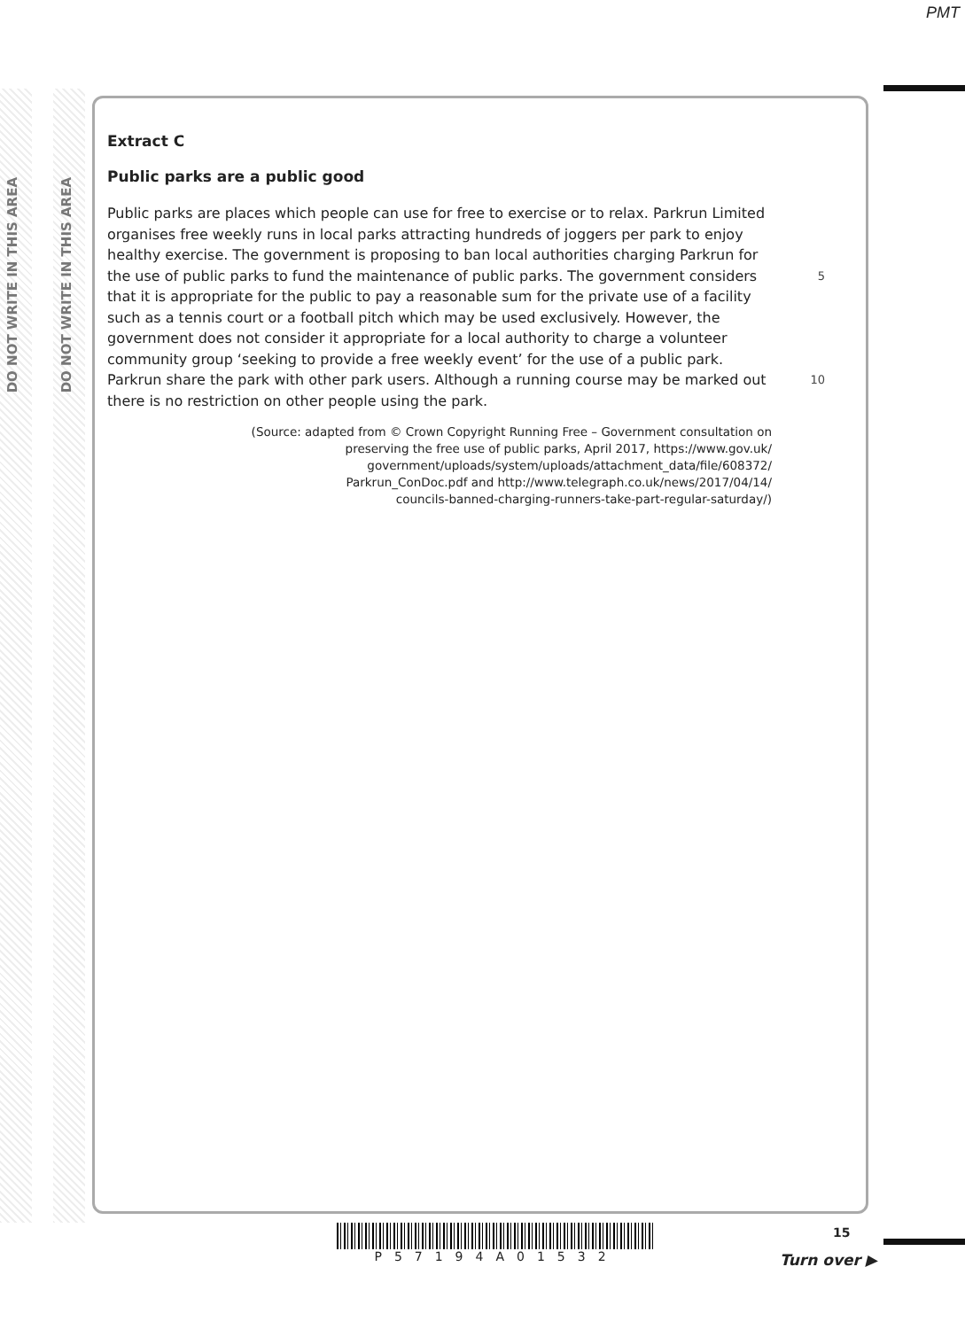PMT
DO NOT WRITE IN THIS AREA
DO NOT WRITE IN THIS AREA
Extract C
Public parks are a public good
Public parks are places which people can use for free to exercise or to relax. Parkrun Limited organises free weekly runs in local parks attracting hundreds of joggers per park to enjoy healthy exercise. The government is proposing to ban local authorities charging Parkrun for the use of public parks to fund the maintenance of public parks. The government considers that it is appropriate for the public to pay a reasonable sum for the private use of a facility such as a tennis court or a football pitch which may be used exclusively. However, the government does not consider it appropriate for a local authority to charge a volunteer community group ‘seeking to provide a free weekly event’ for the use of a public park. Parkrun share the park with other park users. Although a running course may be marked out there is no restriction on other people using the park.
5
10
(Source: adapted from © Crown Copyright Running Free – Government consultation on
preserving the free use of public parks, April 2017, https://www.gov.uk/
government/uploads/system/uploads/attachment_data/file/608372/
Parkrun_ConDoc.pdf and http://www.telegraph.co.uk/news/2017/04/14/
councils-banned-charging-runners-take-part-regular-saturday/)
P57194A01532 15
Turn over ▶